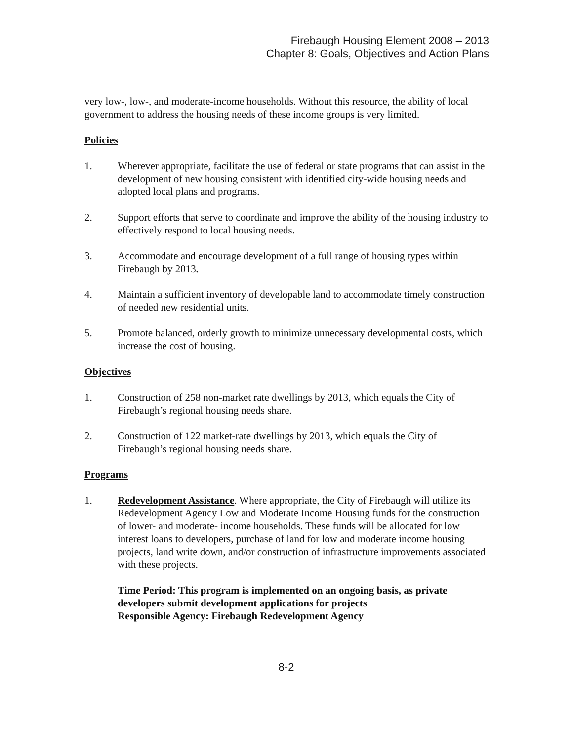Firebaugh Housing Element 2008 – 2013
Chapter 8: Goals, Objectives and Action Plans
very low-, low-, and moderate-income households. Without this resource, the ability of local government to address the housing needs of these income groups is very limited.
Policies
1. Wherever appropriate, facilitate the use of federal or state programs that can assist in the development of new housing consistent with identified city-wide housing needs and adopted local plans and programs.
2. Support efforts that serve to coordinate and improve the ability of the housing industry to effectively respond to local housing needs.
3. Accommodate and encourage development of a full range of housing types within Firebaugh by 2013.
4. Maintain a sufficient inventory of developable land to accommodate timely construction of needed new residential units.
5. Promote balanced, orderly growth to minimize unnecessary developmental costs, which increase the cost of housing.
Objectives
1. Construction of 258 non-market rate dwellings by 2013, which equals the City of Firebaugh’s regional housing needs share.
2. Construction of 122 market-rate dwellings by 2013, which equals the City of Firebaugh’s regional housing needs share.
Programs
1. Redevelopment Assistance. Where appropriate, the City of Firebaugh will utilize its Redevelopment Agency Low and Moderate Income Housing funds for the construction of lower- and moderate- income households. These funds will be allocated for low interest loans to developers, purchase of land for low and moderate income housing projects, land write down, and/or construction of infrastructure improvements associated with these projects.
Time Period: This program is implemented on an ongoing basis, as private developers submit development applications for projects
Responsible Agency: Firebaugh Redevelopment Agency
8-2